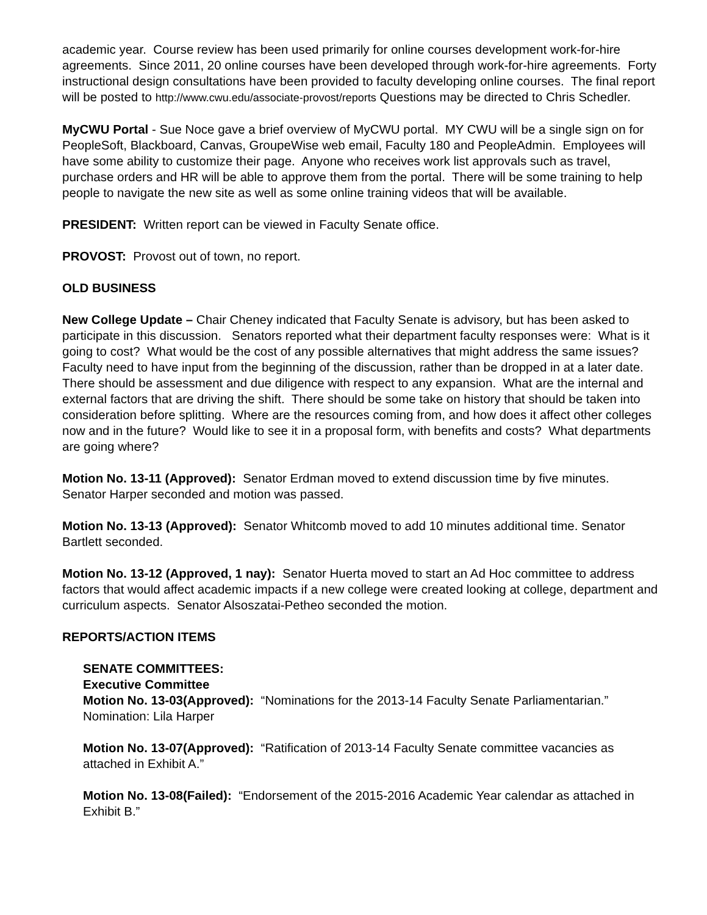academic year. Course review has been used primarily for online courses development work-for-hire agreements. Since 2011, 20 online courses have been developed through work-for-hire agreements. Forty instructional design consultations have been provided to faculty developing online courses. The final report will be posted to http://www.cwu.edu/associate-provost/reports Questions may be directed to Chris Schedler.
MyCWU Portal - Sue Noce gave a brief overview of MyCWU portal. MY CWU will be a single sign on for PeopleSoft, Blackboard, Canvas, GroupeWise web email, Faculty 180 and PeopleAdmin. Employees will have some ability to customize their page. Anyone who receives work list approvals such as travel, purchase orders and HR will be able to approve them from the portal. There will be some training to help people to navigate the new site as well as some online training videos that will be available.
PRESIDENT: Written report can be viewed in Faculty Senate office.
PROVOST: Provost out of town, no report.
OLD BUSINESS
New College Update – Chair Cheney indicated that Faculty Senate is advisory, but has been asked to participate in this discussion. Senators reported what their department faculty responses were: What is it going to cost? What would be the cost of any possible alternatives that might address the same issues? Faculty need to have input from the beginning of the discussion, rather than be dropped in at a later date. There should be assessment and due diligence with respect to any expansion. What are the internal and external factors that are driving the shift. There should be some take on history that should be taken into consideration before splitting. Where are the resources coming from, and how does it affect other colleges now and in the future? Would like to see it in a proposal form, with benefits and costs? What departments are going where?
Motion No. 13-11 (Approved): Senator Erdman moved to extend discussion time by five minutes. Senator Harper seconded and motion was passed.
Motion No. 13-13 (Approved): Senator Whitcomb moved to add 10 minutes additional time. Senator Bartlett seconded.
Motion No. 13-12 (Approved, 1 nay): Senator Huerta moved to start an Ad Hoc committee to address factors that would affect academic impacts if a new college were created looking at college, department and curriculum aspects. Senator Alsoszatai-Petheo seconded the motion.
REPORTS/ACTION ITEMS
SENATE COMMITTEES:
Executive Committee
Motion No. 13-03(Approved): “Nominations for the 2013-14 Faculty Senate Parliamentarian.” Nomination: Lila Harper
Motion No. 13-07(Approved): “Ratification of 2013-14 Faculty Senate committee vacancies as attached in Exhibit A.”
Motion No. 13-08(Failed): “Endorsement of the 2015-2016 Academic Year calendar as attached in Exhibit B.”